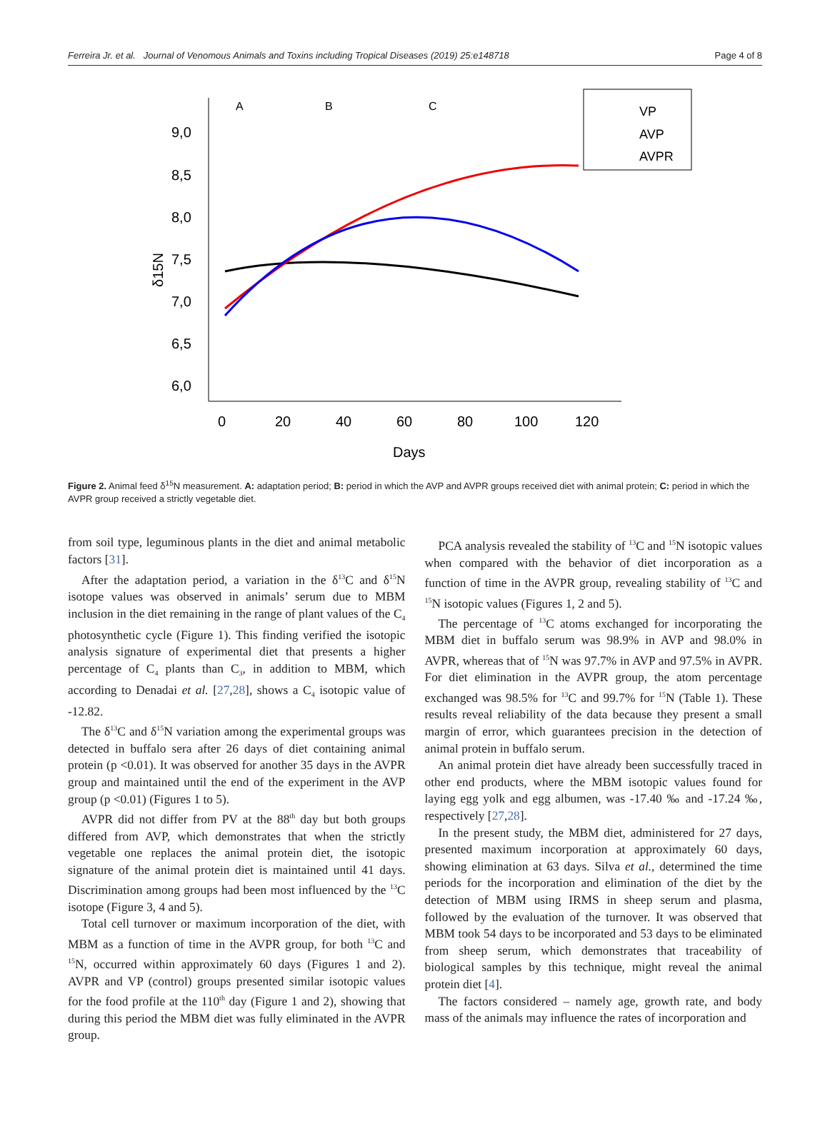Ferreira Jr. et al. Journal of Venomous Animals and Toxins including Tropical Diseases (2019) 25:e148718 Page 4 of 8
9,0
8,5
8,0
7,5
7,0
6,5
6,0
0
20
40
60
80
100
120
Days
δ15N
A
B
C
VP
AVP
AVPR
Figure 2. Animal feed δ<sup>15</sup>N measurement. A: adaptation period; B: period in which the AVP and AVPR groups received diet with animal protein; C: period in which the AVPR group received a strictly vegetable diet.
from soil type, leguminous plants in the diet and animal metabolic factors [31].
After the adaptation period, a variation in the δ<sup>13</sup>C and δ<sup>15</sup>N isotope values was observed in animals’ serum due to MBM inclusion in the diet remaining in the range of plant values of the C<sub>4</sub> photosynthetic cycle (Figure 1). This finding verified the isotopic analysis signature of experimental diet that presents a higher percentage of C<sub>4</sub> plants than C<sub>3</sub>, in addition to MBM, which according to Denadai et al. [27,28], shows a C<sub>4</sub> isotopic value of -12.82.
The δ<sup>13</sup>C and δ<sup>15</sup>N variation among the experimental groups was detected in buffalo sera after 26 days of diet containing animal protein (p <0.01). It was observed for another 35 days in the AVPR group and maintained until the end of the experiment in the AVP group (p <0.01) (Figures 1 to 5).
AVPR did not differ from PV at the 88<sup>th</sup> day but both groups differed from AVP, which demonstrates that when the strictly vegetable one replaces the animal protein diet, the isotopic signature of the animal protein diet is maintained until 41 days. Discrimination among groups had been most influenced by the <sup>13</sup>C isotope (Figure 3, 4 and 5).
Total cell turnover or maximum incorporation of the diet, with MBM as a function of time in the AVPR group, for both <sup>13</sup>C and <sup>15</sup>N, occurred within approximately 60 days (Figures 1 and 2). AVPR and VP (control) groups presented similar isotopic values for the food profile at the 110<sup>th</sup> day (Figure 1 and 2), showing that during this period the MBM diet was fully eliminated in the AVPR group.
PCA analysis revealed the stability of <sup>13</sup>C and <sup>15</sup>N isotopic values when compared with the behavior of diet incorporation as a function of time in the AVPR group, revealing stability of <sup>13</sup>C and <sup>15</sup>N isotopic values (Figures 1, 2 and 5).
The percentage of <sup>13</sup>C atoms exchanged for incorporating the MBM diet in buffalo serum was 98.9% in AVP and 98.0% in AVPR, whereas that of <sup>15</sup>N was 97.7% in AVP and 97.5% in AVPR. For diet elimination in the AVPR group, the atom percentage exchanged was 98.5% for <sup>13</sup>C and 99.7% for <sup>15</sup>N (Table 1). These results reveal reliability of the data because they present a small margin of error, which guarantees precision in the detection of animal protein in buffalo serum.
An animal protein diet have already been successfully traced in other end products, where the MBM isotopic values found for laying egg yolk and egg albumen, was -17.40 ‰ and -17.24 ‰, respectively [27,28].
In the present study, the MBM diet, administered for 27 days, presented maximum incorporation at approximately 60 days, showing elimination at 63 days. Silva et al., determined the time periods for the incorporation and elimination of the diet by the detection of MBM using IRMS in sheep serum and plasma, followed by the evaluation of the turnover. It was observed that MBM took 54 days to be incorporated and 53 days to be eliminated from sheep serum, which demonstrates that traceability of biological samples by this technique, might reveal the animal protein diet [4].
The factors considered – namely age, growth rate, and body mass of the animals may influence the rates of incorporation and